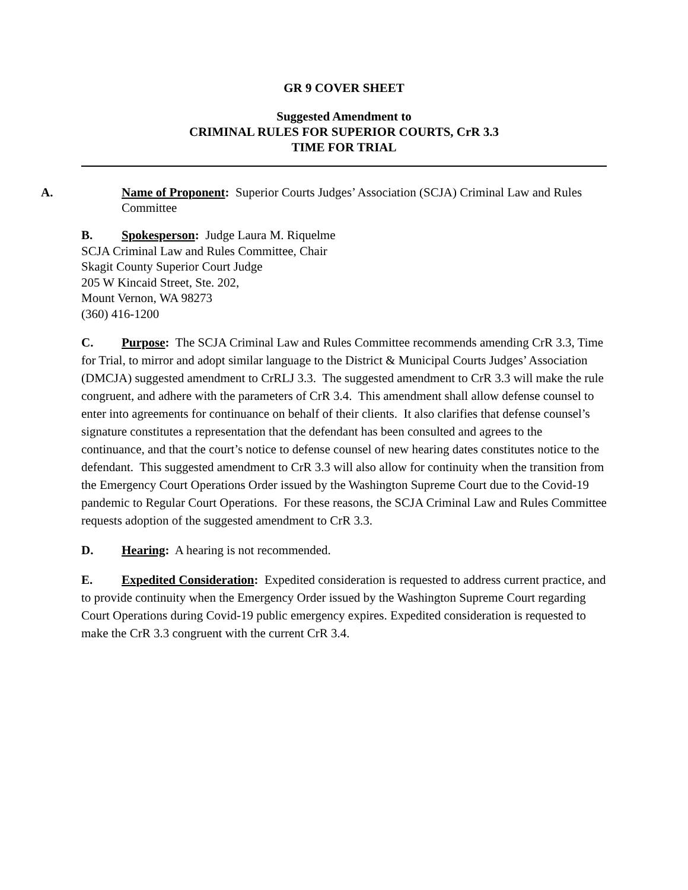GR 9 COVER SHEET
Suggested Amendment to
CRIMINAL RULES FOR SUPERIOR COURTS, CrR 3.3
TIME FOR TRIAL
A. Name of Proponent: Superior Courts Judges’ Association (SCJA) Criminal Law and Rules Committee
B. Spokesperson: Judge Laura M. Riquelme
SCJA Criminal Law and Rules Committee, Chair
Skagit County Superior Court Judge
205 W Kincaid Street, Ste. 202,
Mount Vernon, WA 98273
(360) 416-1200
C. Purpose: The SCJA Criminal Law and Rules Committee recommends amending CrR 3.3, Time for Trial, to mirror and adopt similar language to the District & Municipal Courts Judges’ Association (DMCJA) suggested amendment to CrRLJ 3.3. The suggested amendment to CrR 3.3 will make the rule congruent, and adhere with the parameters of CrR 3.4. This amendment shall allow defense counsel to enter into agreements for continuance on behalf of their clients. It also clarifies that defense counsel’s signature constitutes a representation that the defendant has been consulted and agrees to the continuance, and that the court’s notice to defense counsel of new hearing dates constitutes notice to the defendant. This suggested amendment to CrR 3.3 will also allow for continuity when the transition from the Emergency Court Operations Order issued by the Washington Supreme Court due to the Covid-19 pandemic to Regular Court Operations. For these reasons, the SCJA Criminal Law and Rules Committee requests adoption of the suggested amendment to CrR 3.3.
D. Hearing: A hearing is not recommended.
E. Expedited Consideration: Expedited consideration is requested to address current practice, and to provide continuity when the Emergency Order issued by the Washington Supreme Court regarding Court Operations during Covid-19 public emergency expires. Expedited consideration is requested to make the CrR 3.3 congruent with the current CrR 3.4.